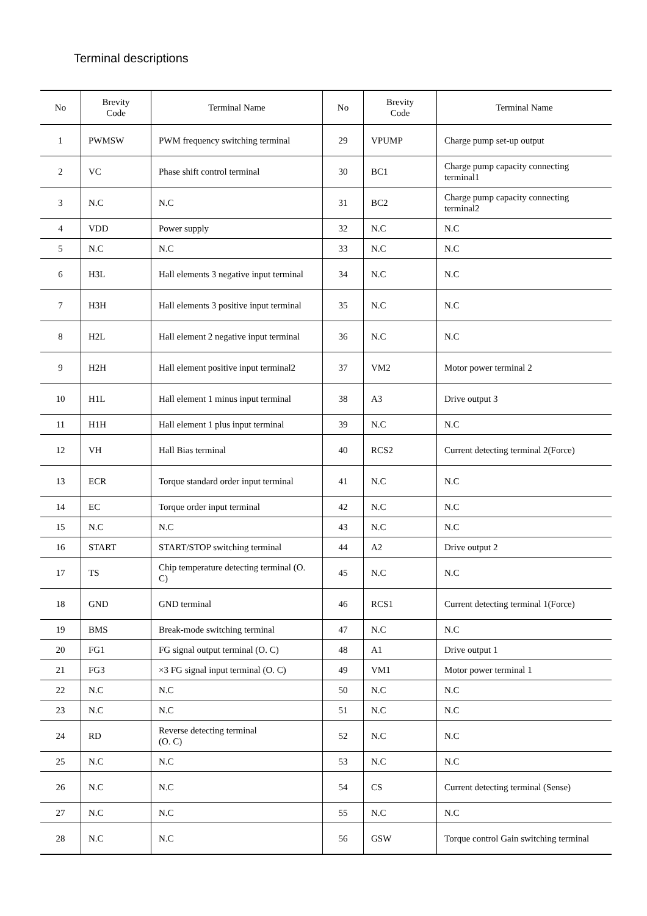Terminal descriptions
| No | Brevity Code | Terminal Name | No | Brevity Code | Terminal Name |
| --- | --- | --- | --- | --- | --- |
| 1 | PWMSW | PWM frequency switching terminal | 29 | VPUMP | Charge pump set-up output |
| 2 | VC | Phase shift control terminal | 30 | BC1 | Charge pump capacity connecting terminal1 |
| 3 | N.C | N.C | 31 | BC2 | Charge pump capacity connecting terminal2 |
| 4 | VDD | Power supply | 32 | N.C | N.C |
| 5 | N.C | N.C | 33 | N.C | N.C |
| 6 | H3L | Hall elements 3 negative input terminal | 34 | N.C | N.C |
| 7 | H3H | Hall elements 3 positive input terminal | 35 | N.C | N.C |
| 8 | H2L | Hall element 2 negative input terminal | 36 | N.C | N.C |
| 9 | H2H | Hall element positive input terminal2 | 37 | VM2 | Motor power terminal 2 |
| 10 | H1L | Hall element 1 minus input terminal | 38 | A3 | Drive output 3 |
| 11 | H1H | Hall element 1 plus input terminal | 39 | N.C | N.C |
| 12 | VH | Hall Bias terminal | 40 | RCS2 | Current detecting terminal 2(Force) |
| 13 | ECR | Torque standard order input terminal | 41 | N.C | N.C |
| 14 | EC | Torque order input terminal | 42 | N.C | N.C |
| 15 | N.C | N.C | 43 | N.C | N.C |
| 16 | START | START/STOP switching terminal | 44 | A2 | Drive output 2 |
| 17 | TS | Chip temperature detecting terminal (O. C) | 45 | N.C | N.C |
| 18 | GND | GND terminal | 46 | RCS1 | Current detecting terminal 1(Force) |
| 19 | BMS | Break-mode switching terminal | 47 | N.C | N.C |
| 20 | FG1 | FG signal output terminal (O. C) | 48 | A1 | Drive output 1 |
| 21 | FG3 | ×3 FG signal input terminal (O. C) | 49 | VM1 | Motor power terminal 1 |
| 22 | N.C | N.C | 50 | N.C | N.C |
| 23 | N.C | N.C | 51 | N.C | N.C |
| 24 | RD | Reverse detecting terminal (O. C) | 52 | N.C | N.C |
| 25 | N.C | N.C | 53 | N.C | N.C |
| 26 | N.C | N.C | 54 | CS | Current detecting terminal (Sense) |
| 27 | N.C | N.C | 55 | N.C | N.C |
| 28 | N.C | N.C | 56 | GSW | Torque control Gain switching terminal |